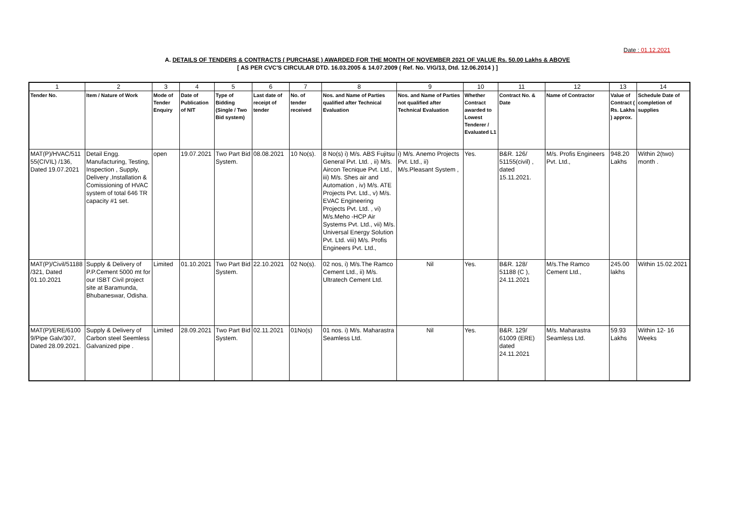Date : 01.12.2021
A. DETAILS OF TENDERS & CONTRACTS ( PURCHASE ) AWARDED FOR THE MONTH OF NOVEMBER 2021 OF VALUE Rs. 50.00 Lakhs & ABOVE
[ AS PER CVC'S CIRCULAR DTD. 16.03.2005 & 14.07.2009 ( Ref. No. VIG/13, Dtd. 12.06.2014 ) ]
| 1 | 2 | 3 | 4 | 5 | 6 | 7 | 8 | 9 | 10 | 11 | 12 | 13 | 14 |
| Tender No. | Item / Nature of Work | Mode of Tender Enquiry | Date of Publication of NIT | Type of Bidding (Single / Two Bid system) | Last date of receipt of tender | No. of tender received | Nos. and Name of Parties qualified after Technical Evaluation | Nos. and Name of Parties not qualified after Technical Evaluation | Whether Contract awarded to Lowest Tenderer / Evaluated L1 | Contract No. & Date | Name of Contractor | Value of Contract ( Rs. Lakhs ) approx. | Schedule Date of completion of supplies |
| MAT(P)/HVAC/511 55(CIVIL) /136, Dated 19.07.2021 | Detail Engg. Manufacturing, Testing, Inspection , Supply, Delivery ,Installation & Comissioning of HVAC system of total 646 TR capacity #1 set. | open | 19.07.2021 | Two Part Bid System. | 08.08.2021 | 10 No(s). | 8 No(s) i) M/s. ABS Fujitsu General Pvt. Ltd. , ii) M/s. Aircon Tecnique Pvt. Ltd., iii) M/s. Shes air and Automation , iv) M/s. ATE Projects Pvt. Ltd., v) M/s. EVAC Engineering Projects Pvt. Ltd. , vi) M/s.Meho -HCP Air Systems Pvt. Ltd., vii) M/s. Universal Energy Solution Pvt. Ltd. viii) M/s. Profis Engineers Pvt. Ltd., | i) M/s. Anemo Projects Pvt. Ltd., ii) M/s.Pleasant System , | Yes. | B&R. 126/ 51155(civil) , dated 15.11.2021. | M/s. Profis Engineers Pvt. Ltd., | 948.20 Lakhs | Within 2(two) month . |
| MAT(P)/Civil/51188 /321, Dated 01.10.2021 | Supply & Delivery of P.P.Cement 5000 mt for our ISBT Civil project site at Baramunda, Bhubaneswar, Odisha. | Limited | 01.10.2021 | Two Part Bid System. | 22.10.2021 | 02 No(s). | 02 nos, i) M/s.The Ramco Cement Ltd., ii) M/s. Ultratech Cement Ltd. | Nil | Yes. | B&R. 128/ 51188 (C ), 24.11.2021 | M/s.The Ramco Cement Ltd., | 245.00 lakhs | Within 15.02.2021 |
| MAT(P)/ERE/6100 9/Pipe Galv/307, Dated 28.09.2021. | Supply & Delivery of Carbon steel Seemless Galvanized pipe . | Limited | 28.09.2021 | Two Part Bid System. | 02.11.2021 | 01No(s) | 01 nos. i) M/s. Maharastra Seamless Ltd. | Nil | Yes. | B&R. 129/ 61009 (ERE) dated 24.11.2021 | M/s. Maharastra Seamless Ltd. | 59.93 Lakhs | Within 12- 16 Weeks |